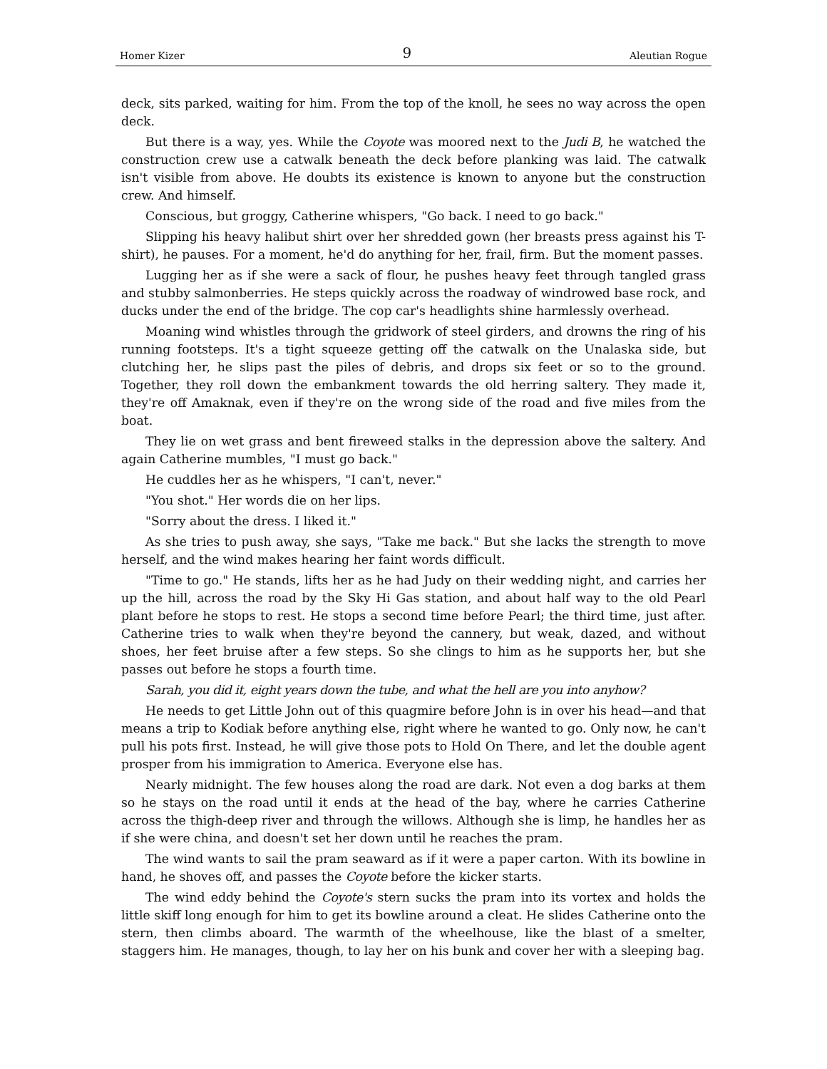Homer Kizer 9 Aleutian Rogue
deck, sits parked, waiting for him. From the top of the knoll, he sees no way across the open deck.
But there is a way, yes. While the Coyote was moored next to the Judi B, he watched the construction crew use a catwalk beneath the deck before planking was laid. The catwalk isn't visible from above. He doubts its existence is known to anyone but the construction crew. And himself.
Conscious, but groggy, Catherine whispers, "Go back. I need to go back."
Slipping his heavy halibut shirt over her shredded gown (her breasts press against his T-shirt), he pauses. For a moment, he'd do anything for her, frail, firm. But the moment passes.
Lugging her as if she were a sack of flour, he pushes heavy feet through tangled grass and stubby salmonberries. He steps quickly across the roadway of windrowed base rock, and ducks under the end of the bridge. The cop car's headlights shine harmlessly overhead.
Moaning wind whistles through the gridwork of steel girders, and drowns the ring of his running footsteps. It's a tight squeeze getting off the catwalk on the Unalaska side, but clutching her, he slips past the piles of debris, and drops six feet or so to the ground. Together, they roll down the embankment towards the old herring saltery. They made it, they're off Amaknak, even if they're on the wrong side of the road and five miles from the boat.
They lie on wet grass and bent fireweed stalks in the depression above the saltery. And again Catherine mumbles, "I must go back."
He cuddles her as he whispers, "I can't, never."
"You shot." Her words die on her lips.
"Sorry about the dress. I liked it."
As she tries to push away, she says, "Take me back." But she lacks the strength to move herself, and the wind makes hearing her faint words difficult.
"Time to go." He stands, lifts her as he had Judy on their wedding night, and carries her up the hill, across the road by the Sky Hi Gas station, and about half way to the old Pearl plant before he stops to rest. He stops a second time before Pearl; the third time, just after. Catherine tries to walk when they're beyond the cannery, but weak, dazed, and without shoes, her feet bruise after a few steps. So she clings to him as he supports her, but she passes out before he stops a fourth time.
Sarah, you did it, eight years down the tube, and what the hell are you into anyhow?
He needs to get Little John out of this quagmire before John is in over his head—and that means a trip to Kodiak before anything else, right where he wanted to go. Only now, he can't pull his pots first. Instead, he will give those pots to Hold On There, and let the double agent prosper from his immigration to America. Everyone else has.
Nearly midnight. The few houses along the road are dark. Not even a dog barks at them so he stays on the road until it ends at the head of the bay, where he carries Catherine across the thigh-deep river and through the willows. Although she is limp, he handles her as if she were china, and doesn't set her down until he reaches the pram.
The wind wants to sail the pram seaward as if it were a paper carton. With its bowline in hand, he shoves off, and passes the Coyote before the kicker starts.
The wind eddy behind the Coyote's stern sucks the pram into its vortex and holds the little skiff long enough for him to get its bowline around a cleat. He slides Catherine onto the stern, then climbs aboard. The warmth of the wheelhouse, like the blast of a smelter, staggers him. He manages, though, to lay her on his bunk and cover her with a sleeping bag.